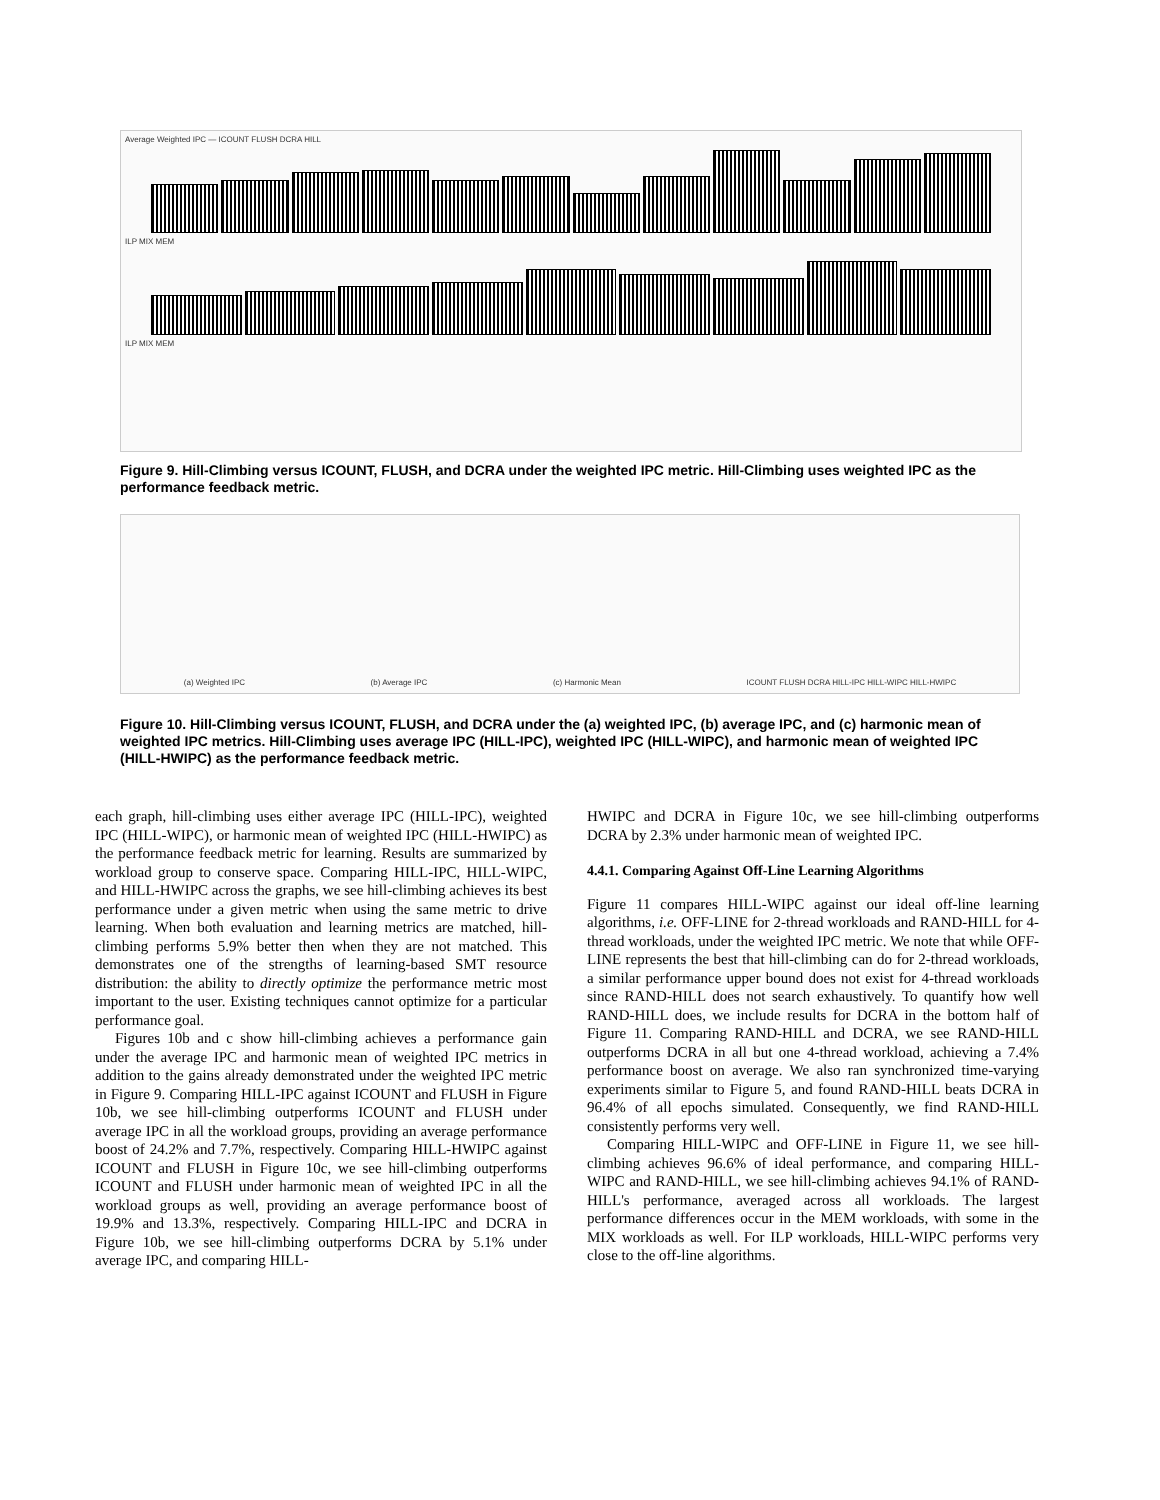Average Weighted IPC — ICOUNT FLUSH DCRA HILL
ILP MIX MEM
ILP MIX MEM
Figure 9. Hill-Climbing versus ICOUNT, FLUSH, and DCRA under the weighted IPC metric. Hill-Climbing uses weighted IPC as the performance feedback metric.
(a) Weighted IPC (b) Average IPC (c) Harmonic Mean ICOUNT FLUSH DCRA HILL-IPC HILL-WIPC HILL-HWIPC
Figure 10. Hill-Climbing versus ICOUNT, FLUSH, and DCRA under the (a) weighted IPC, (b) average IPC, and (c) harmonic mean of weighted IPC metrics. Hill-Climbing uses average IPC (HILL-IPC), weighted IPC (HILL-WIPC), and harmonic mean of weighted IPC (HILL-HWIPC) as the performance feedback metric.
each graph, hill-climbing uses either average IPC (HILL-IPC), weighted IPC (HILL-WIPC), or harmonic mean of weighted IPC (HILL-HWIPC) as the performance feedback metric for learning. Results are summarized by workload group to conserve space. Comparing HILL-IPC, HILL-WIPC, and HILL-HWIPC across the graphs, we see hill-climbing achieves its best performance under a given metric when using the same metric to drive learning. When both evaluation and learning metrics are matched, hill-climbing performs 5.9% better then when they are not matched. This demonstrates one of the strengths of learning-based SMT resource distribution: the ability to directly optimize the performance metric most important to the user. Existing techniques cannot optimize for a particular performance goal.
Figures 10b and c show hill-climbing achieves a performance gain under the average IPC and harmonic mean of weighted IPC metrics in addition to the gains already demonstrated under the weighted IPC metric in Figure 9. Comparing HILL-IPC against ICOUNT and FLUSH in Figure 10b, we see hill-climbing outperforms ICOUNT and FLUSH under average IPC in all the workload groups, providing an average performance boost of 24.2% and 7.7%, respectively. Comparing HILL-HWIPC against ICOUNT and FLUSH in Figure 10c, we see hill-climbing outperforms ICOUNT and FLUSH under harmonic mean of weighted IPC in all the workload groups as well, providing an average performance boost of 19.9% and 13.3%, respectively. Comparing HILL-IPC and DCRA in Figure 10b, we see hill-climbing outperforms DCRA by 5.1% under average IPC, and comparing HILL-
HWIPC and DCRA in Figure 10c, we see hill-climbing outperforms DCRA by 2.3% under harmonic mean of weighted IPC.
4.4.1. Comparing Against Off-Line Learning Algorithms
Figure 11 compares HILL-WIPC against our ideal off-line learning algorithms, i.e. OFF-LINE for 2-thread workloads and RAND-HILL for 4-thread workloads, under the weighted IPC metric. We note that while OFF-LINE represents the best that hill-climbing can do for 2-thread workloads, a similar performance upper bound does not exist for 4-thread workloads since RAND-HILL does not search exhaustively. To quantify how well RAND-HILL does, we include results for DCRA in the bottom half of Figure 11. Comparing RAND-HILL and DCRA, we see RAND-HILL outperforms DCRA in all but one 4-thread workload, achieving a 7.4% performance boost on average. We also ran synchronized time-varying experiments similar to Figure 5, and found RAND-HILL beats DCRA in 96.4% of all epochs simulated. Consequently, we find RAND-HILL consistently performs very well.
Comparing HILL-WIPC and OFF-LINE in Figure 11, we see hill-climbing achieves 96.6% of ideal performance, and comparing HILL-WIPC and RAND-HILL, we see hill-climbing achieves 94.1% of RAND-HILL's performance, averaged across all workloads. The largest performance differences occur in the MEM workloads, with some in the MIX workloads as well. For ILP workloads, HILL-WIPC performs very close to the off-line algorithms.